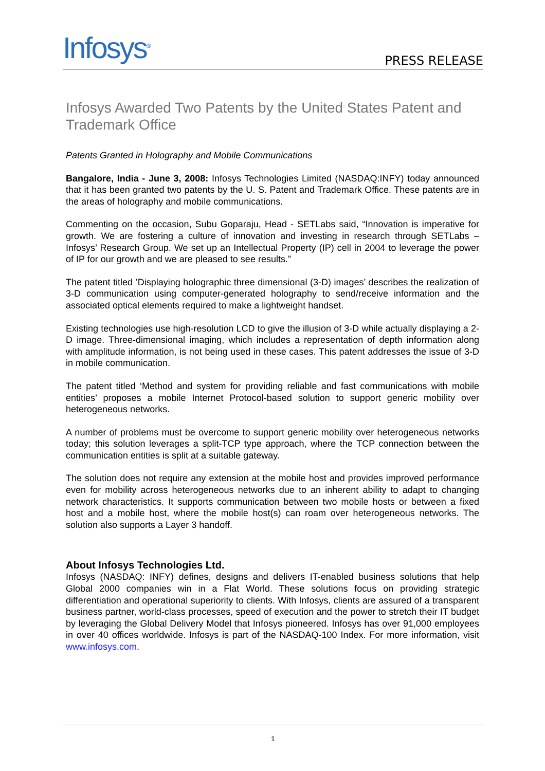Infosys<sup>®</sup>
PRESS RELEASE
Infosys Awarded Two Patents by the United States Patent and Trademark Office
Patents Granted in Holography and Mobile Communications
Bangalore, India - June 3, 2008: Infosys Technologies Limited (NASDAQ:INFY) today announced that it has been granted two patents by the U. S. Patent and Trademark Office. These patents are in the areas of holography and mobile communications.
Commenting on the occasion, Subu Goparaju, Head - SETLabs said, “Innovation is imperative for growth. We are fostering a culture of innovation and investing in research through SETLabs – Infosys’ Research Group. We set up an Intellectual Property (IP) cell in 2004 to leverage the power of IP for our growth and we are pleased to see results.”
The patent titled ’Displaying holographic three dimensional (3-D) images’ describes the realization of 3-D communication using computer-generated holography to send/receive information and the associated optical elements required to make a lightweight handset.
Existing technologies use high-resolution LCD to give the illusion of 3-D while actually displaying a 2-D image. Three-dimensional imaging, which includes a representation of depth information along with amplitude information, is not being used in these cases. This patent addresses the issue of 3-D in mobile communication.
The patent titled ‘Method and system for providing reliable and fast communications with mobile entities’ proposes a mobile Internet Protocol-based solution to support generic mobility over heterogeneous networks.
A number of problems must be overcome to support generic mobility over heterogeneous networks today; this solution leverages a split-TCP type approach, where the TCP connection between the communication entities is split at a suitable gateway.
The solution does not require any extension at the mobile host and provides improved performance even for mobility across heterogeneous networks due to an inherent ability to adapt to changing network characteristics. It supports communication between two mobile hosts or between a fixed host and a mobile host, where the mobile host(s) can roam over heterogeneous networks. The solution also supports a Layer 3 handoff.
About Infosys Technologies Ltd.
Infosys (NASDAQ: INFY) defines, designs and delivers IT-enabled business solutions that help Global 2000 companies win in a Flat World. These solutions focus on providing strategic differentiation and operational superiority to clients. With Infosys, clients are assured of a transparent business partner, world-class processes, speed of execution and the power to stretch their IT budget by leveraging the Global Delivery Model that Infosys pioneered. Infosys has over 91,000 employees in over 40 offices worldwide. Infosys is part of the NASDAQ-100 Index. For more information, visit www.infosys.com.
1